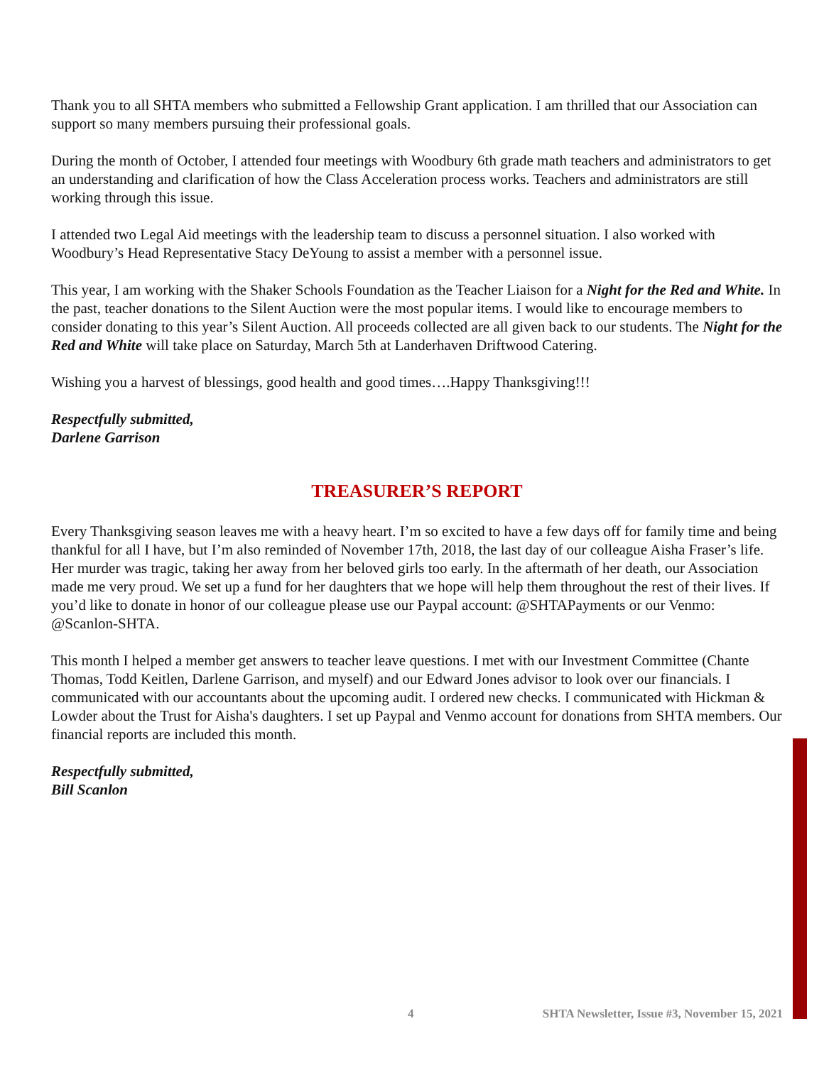Thank you to all SHTA members who submitted a Fellowship Grant application. I am thrilled that our Association can support so many members pursuing their professional goals.
During the month of October, I attended four meetings with Woodbury 6th grade math teachers and administrators to get an understanding and clarification of how the Class Acceleration process works. Teachers and administrators are still working through this issue.
I attended two Legal Aid meetings with the leadership team to discuss a personnel situation. I also worked with Woodbury’s Head Representative Stacy DeYoung to assist a member with a personnel issue.
This year, I am working with the Shaker Schools Foundation as the Teacher Liaison for a Night for the Red and White. In the past, teacher donations to the Silent Auction were the most popular items. I would like to encourage members to consider donating to this year’s Silent Auction. All proceeds collected are all given back to our students. The Night for the Red and White will take place on Saturday, March 5th at Landerhaven Driftwood Catering.
Wishing you a harvest of blessings, good health and good times….Happy Thanksgiving!!!
Respectfully submitted,
Darlene Garrison
TREASURER’S REPORT
Every Thanksgiving season leaves me with a heavy heart. I’m so excited to have a few days off for family time and being thankful for all I have, but I’m also reminded of November 17th, 2018, the last day of our colleague Aisha Fraser’s life. Her murder was tragic, taking her away from her beloved girls too early. In the aftermath of her death, our Association made me very proud. We set up a fund for her daughters that we hope will help them throughout the rest of their lives. If you’d like to donate in honor of our colleague please use our Paypal account: @SHTAPayments or our Venmo: @Scanlon-SHTA.
This month I helped a member get answers to teacher leave questions. I met with our Investment Committee (Chante Thomas, Todd Keitlen, Darlene Garrison, and myself) and our Edward Jones advisor to look over our financials. I communicated with our accountants about the upcoming audit. I ordered new checks. I communicated with Hickman & Lowder about the Trust for Aisha's daughters. I set up Paypal and Venmo account for donations from SHTA members. Our financial reports are included this month.
Respectfully submitted,
Bill Scanlon
4 SHTA Newsletter, Issue #3, November 15, 2021